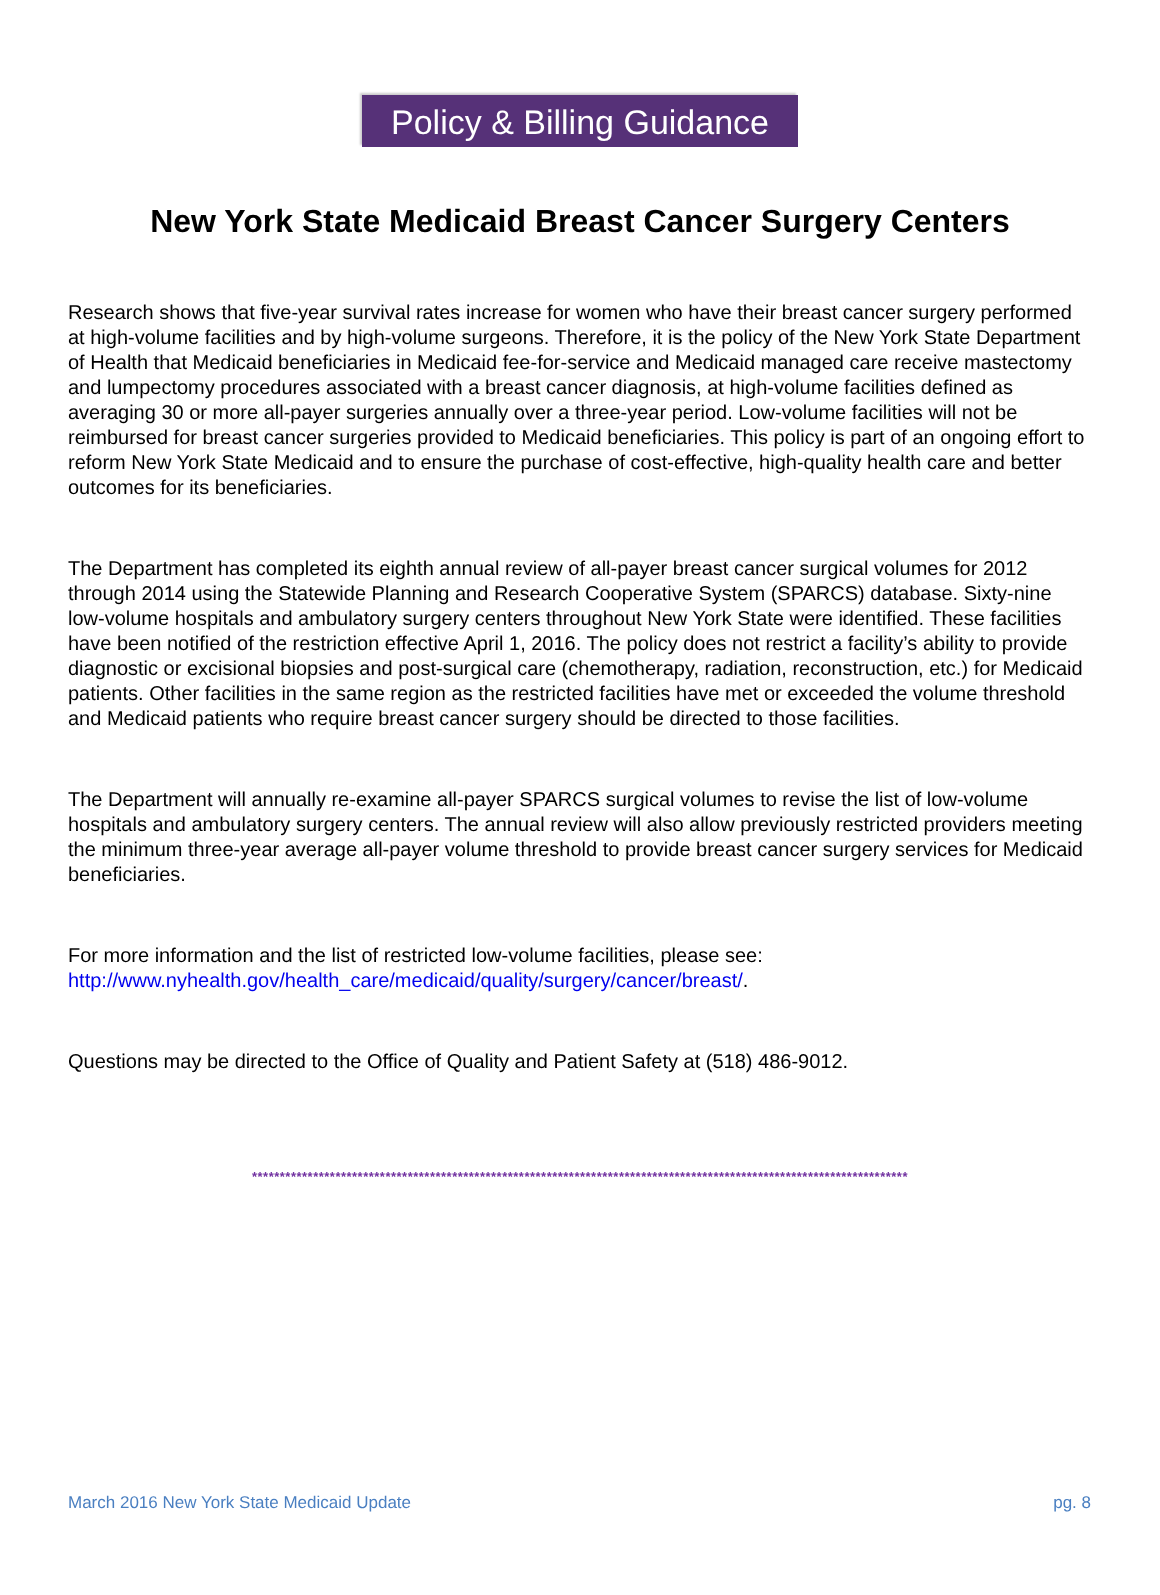Policy & Billing Guidance
New York State Medicaid Breast Cancer Surgery Centers
Research shows that five-year survival rates increase for women who have their breast cancer surgery performed at high-volume facilities and by high-volume surgeons. Therefore, it is the policy of the New York State Department of Health that Medicaid beneficiaries in Medicaid fee-for-service and Medicaid managed care receive mastectomy and lumpectomy procedures associated with a breast cancer diagnosis, at high-volume facilities defined as averaging 30 or more all-payer surgeries annually over a three-year period. Low-volume facilities will not be reimbursed for breast cancer surgeries provided to Medicaid beneficiaries. This policy is part of an ongoing effort to reform New York State Medicaid and to ensure the purchase of cost-effective, high-quality health care and better outcomes for its beneficiaries.
The Department has completed its eighth annual review of all-payer breast cancer surgical volumes for 2012 through 2014 using the Statewide Planning and Research Cooperative System (SPARCS) database. Sixty-nine low-volume hospitals and ambulatory surgery centers throughout New York State were identified. These facilities have been notified of the restriction effective April 1, 2016. The policy does not restrict a facility’s ability to provide diagnostic or excisional biopsies and post-surgical care (chemotherapy, radiation, reconstruction, etc.) for Medicaid patients. Other facilities in the same region as the restricted facilities have met or exceeded the volume threshold and Medicaid patients who require breast cancer surgery should be directed to those facilities.
The Department will annually re-examine all-payer SPARCS surgical volumes to revise the list of low-volume hospitals and ambulatory surgery centers. The annual review will also allow previously restricted providers meeting the minimum three-year average all-payer volume threshold to provide breast cancer surgery services for Medicaid beneficiaries.
For more information and the list of restricted low-volume facilities, please see:
http://www.nyhealth.gov/health_care/medicaid/quality/surgery/cancer/breast/.
Questions may be directed to the Office of Quality and Patient Safety at (518) 486-9012.
**********************************************************************************************************************
March 2016 New York State Medicaid Update pg. 8